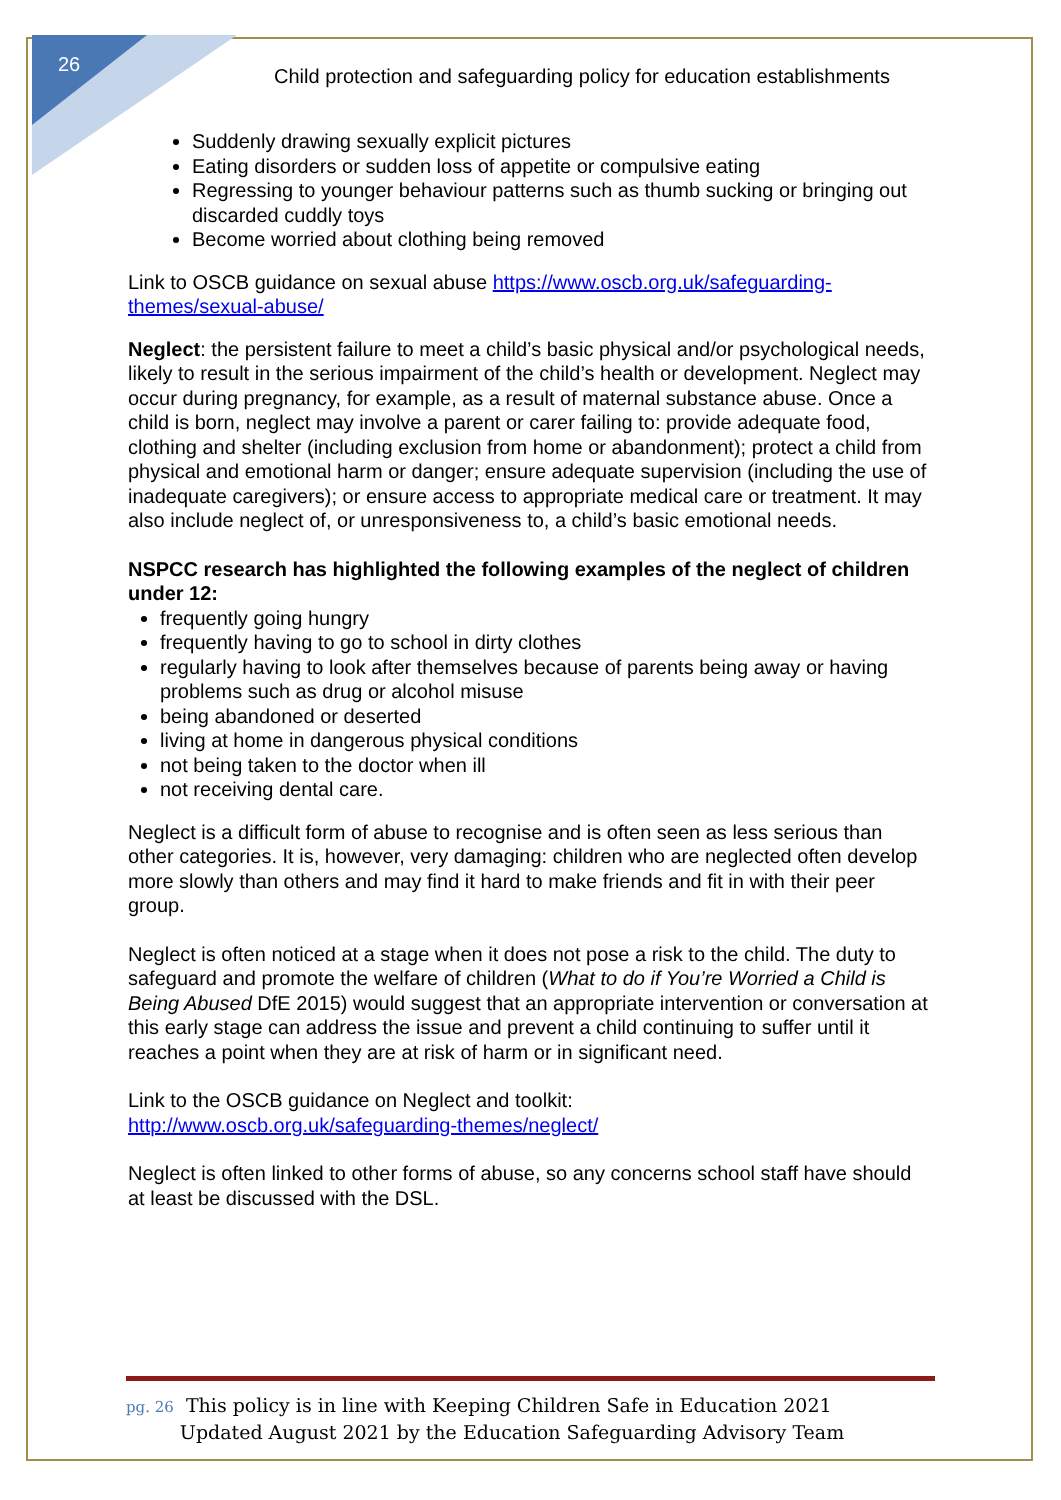26
Child protection and safeguarding policy for education establishments
Suddenly drawing sexually explicit pictures
Eating disorders or sudden loss of appetite or compulsive eating
Regressing to younger behaviour patterns such as thumb sucking or bringing out discarded cuddly toys
Become worried about clothing being removed
Link to OSCB guidance on sexual abuse https://www.oscb.org.uk/safeguarding-themes/sexual-abuse/
Neglect: the persistent failure to meet a child’s basic physical and/or psychological needs, likely to result in the serious impairment of the child’s health or development. Neglect may occur during pregnancy, for example, as a result of maternal substance abuse. Once a child is born, neglect may involve a parent or carer failing to: provide adequate food, clothing and shelter (including exclusion from home or abandonment); protect a child from physical and emotional harm or danger; ensure adequate supervision (including the use of inadequate caregivers); or ensure access to appropriate medical care or treatment. It may also include neglect of, or unresponsiveness to, a child’s basic emotional needs.
NSPCC research has highlighted the following examples of the neglect of children under 12:
frequently going hungry
frequently having to go to school in dirty clothes
regularly having to look after themselves because of parents being away or having problems such as drug or alcohol misuse
being abandoned or deserted
living at home in dangerous physical conditions
not being taken to the doctor when ill
not receiving dental care.
Neglect is a difficult form of abuse to recognise and is often seen as less serious than other categories. It is, however, very damaging: children who are neglected often develop more slowly than others and may find it hard to make friends and fit in with their peer group.
Neglect is often noticed at a stage when it does not pose a risk to the child. The duty to safeguard and promote the welfare of children (What to do if You’re Worried a Child is Being Abused DfE 2015) would suggest that an appropriate intervention or conversation at this early stage can address the issue and prevent a child continuing to suffer until it reaches a point when they are at risk of harm or in significant need.
Link to the OSCB guidance on Neglect and toolkit:
http://www.oscb.org.uk/safeguarding-themes/neglect/
Neglect is often linked to other forms of abuse, so any concerns school staff have should at least be discussed with the DSL.
pg. 26 This policy is in line with Keeping Children Safe in Education 2021
pg. 26 Updated August 2021 by the Education Safeguarding Advisory Team